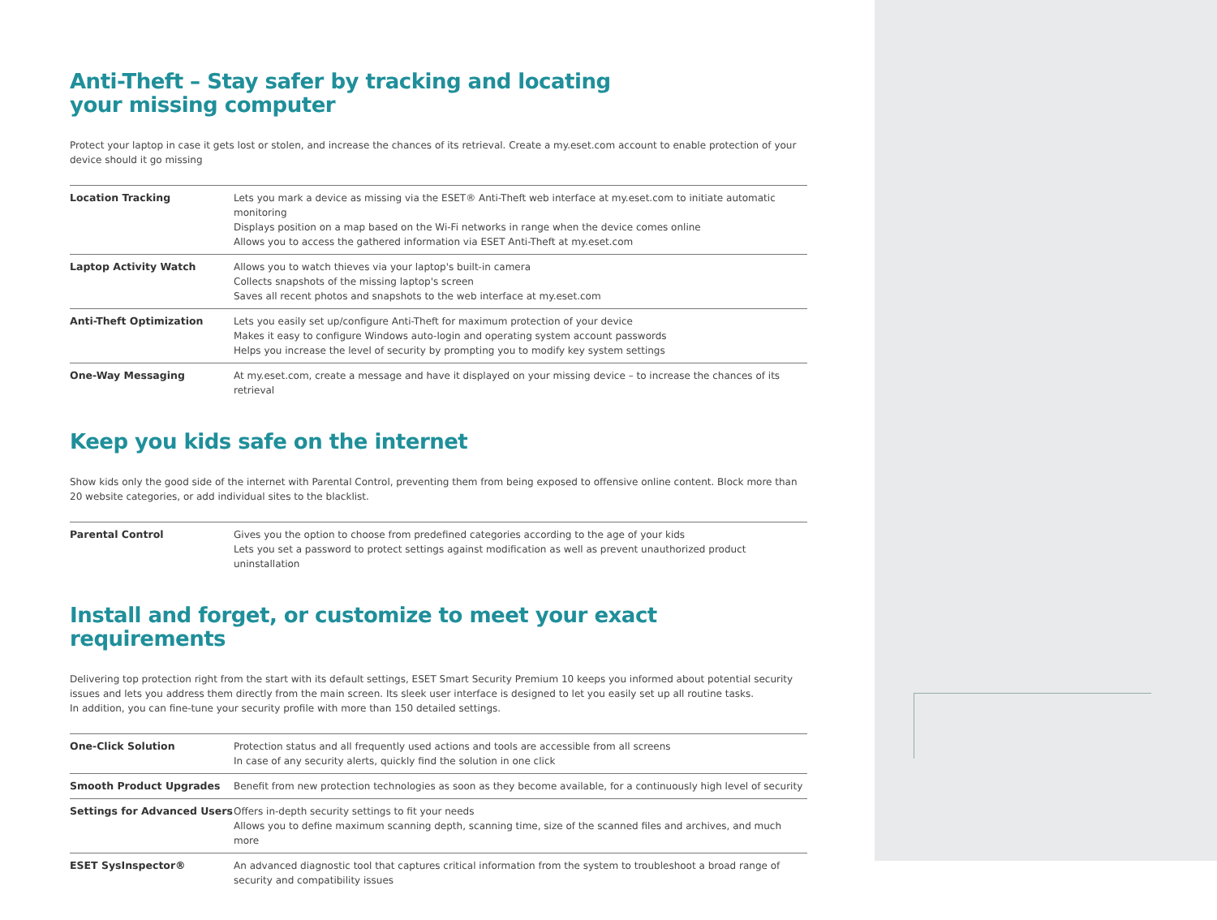Anti-Theft – Stay safer by tracking and locating
your missing computer
Protect your laptop in case it gets lost or stolen, and increase the chances of its retrieval. Create a my.eset.com account to enable protection of your device should it go missing
| Location Tracking | Lets you mark a device as missing via the ESET® Anti-Theft web interface at my.eset.com to initiate automatic monitoring Displays position on a map based on the Wi-Fi networks in range when the device comes online Allows you to access the gathered information via ESET Anti-Theft at my.eset.com |
| Laptop Activity Watch | Allows you to watch thieves via your laptop's built-in camera Collects snapshots of the missing laptop's screen Saves all recent photos and snapshots to the web interface at my.eset.com |
| Anti-Theft Optimization | Lets you easily set up/configure Anti-Theft for maximum protection of your device Makes it easy to configure Windows auto-login and operating system account passwords Helps you increase the level of security by prompting you to modify key system settings |
| One-Way Messaging | At my.eset.com, create a message and have it displayed on your missing device – to increase the chances of its retrieval |
Keep you kids safe on the internet
Show kids only the good side of the internet with Parental Control, preventing them from being exposed to offensive online content. Block more than 20 website categories, or add individual sites to the blacklist.
| Parental Control | Gives you the option to choose from predefined categories according to the age of your kids Lets you set a password to protect settings against modification as well as prevent unauthorized product uninstallation |
Install and forget, or customize to meet your exact requirements
Delivering top protection right from the start with its default settings, ESET Smart Security Premium 10 keeps you informed about potential security issues and lets you address them directly from the main screen. Its sleek user interface is designed to let you easily set up all routine tasks.
In addition, you can fine-tune your security profile with more than 150 detailed settings.
| One-Click Solution | Protection status and all frequently used actions and tools are accessible from all screens In case of any security alerts, quickly find the solution in one click |
| Smooth Product Upgrades | Benefit from new protection technologies as soon as they become available, for a continuously high level of security |
| Settings for Advanced Users | Offers in-depth security settings to fit your needs Allows you to define maximum scanning depth, scanning time, size of the scanned files and archives, and much more |
| ESET SysInspector® | An advanced diagnostic tool that captures critical information from the system to troubleshoot a broad range of security and compatibility issues |